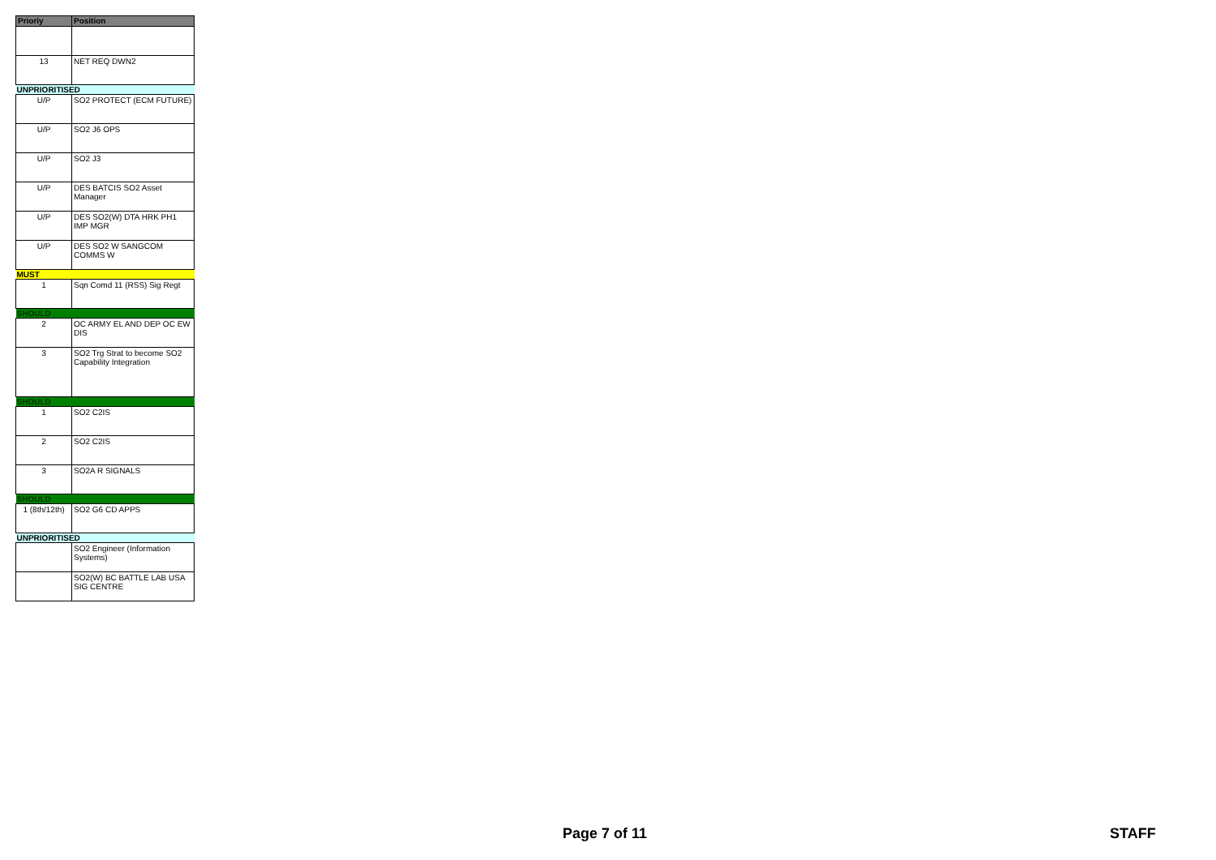| Prioriy | Position |
| --- | --- |
| 13 | NET REQ DWN2 |
| UNPRIORITISED | |
| U/P | SO2 PROTECT (ECM FUTURE) |
| U/P | SO2 J6 OPS |
| U/P | SO2 J3 |
| U/P | DES BATCIS SO2 Asset Manager |
| U/P | DES SO2(W) DTA HRK PH1 IMP MGR |
| U/P | DES SO2 W SANGCOM COMMS W |
| MUST | |
| 1 | Sqn Comd 11 (RSS) Sig Regt |
| SHOULD | |
| 2 | OC ARMY EL AND DEP OC EW DIS |
| 3 | SO2 Trg Strat to become SO2 Capability Integration |
| SHOULD | |
| 1 | SO2 C2IS |
| 2 | SO2 C2IS |
| 3 | SO2A R SIGNALS |
| SHOULD | |
| 1 (8th/12th) | SO2 G6 CD APPS |
| UNPRIORITISED | |
| | SO2 Engineer (Information Systems) |
| | SO2(W) BC BATTLE LAB USA SIG CENTRE |
Page 7 of 11 STAFF